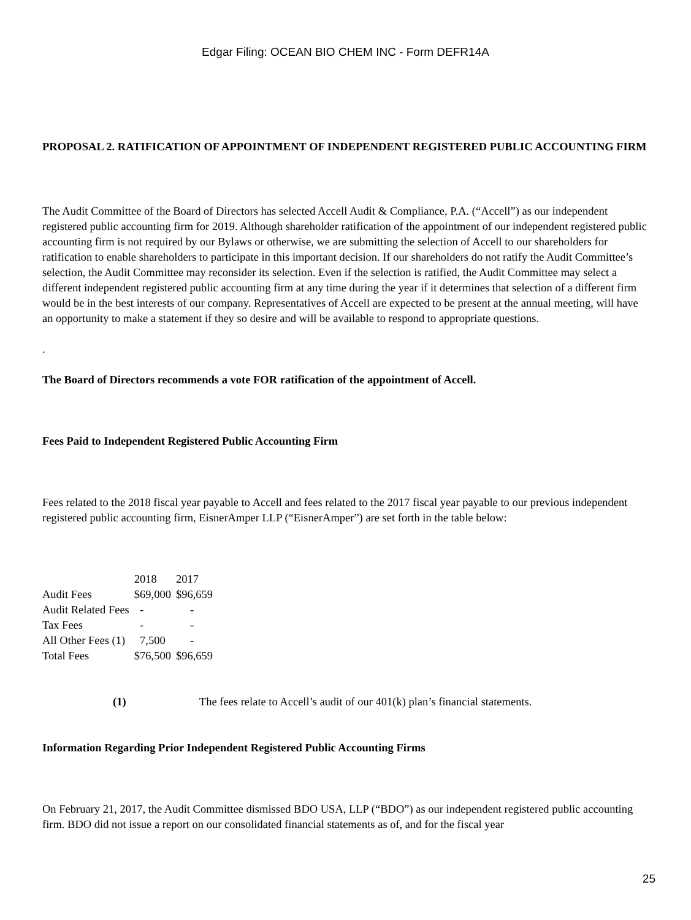Edgar Filing: OCEAN BIO CHEM INC - Form DEFR14A
PROPOSAL 2. RATIFICATION OF APPOINTMENT OF INDEPENDENT REGISTERED PUBLIC ACCOUNTING FIRM
The Audit Committee of the Board of Directors has selected Accell Audit & Compliance, P.A. (“Accell”) as our independent registered public accounting firm for 2019. Although shareholder ratification of the appointment of our independent registered public accounting firm is not required by our Bylaws or otherwise, we are submitting the selection of Accell to our shareholders for ratification to enable shareholders to participate in this important decision. If our shareholders do not ratify the Audit Committee’s selection, the Audit Committee may reconsider its selection. Even if the selection is ratified, the Audit Committee may select a different independent registered public accounting firm at any time during the year if it determines that selection of a different firm would be in the best interests of our company. Representatives of Accell are expected to be present at the annual meeting, will have an opportunity to make a statement if they so desire and will be available to respond to appropriate questions.
.
The Board of Directors recommends a vote FOR ratification of the appointment of Accell.
Fees Paid to Independent Registered Public Accounting Firm
Fees related to the 2018 fiscal year payable to Accell and fees related to the 2017 fiscal year payable to our previous independent registered public accounting firm, EisnerAmper LLP (“EisnerAmper”) are set forth in the table below:
| | 2018 | 2017 |
| Audit Fees | $69,000 | $96,659 |
| Audit Related Fees | - | - |
| Tax Fees | - | - |
| All Other Fees (1) | 7,500 | - |
| Total Fees | $76,500 | $96,659 |
(1) The fees relate to Accell’s audit of our 401(k) plan’s financial statements.
Information Regarding Prior Independent Registered Public Accounting Firms
On February 21, 2017, the Audit Committee dismissed BDO USA, LLP (“BDO”) as our independent registered public accounting firm. BDO did not issue a report on our consolidated financial statements as of, and for the fiscal year
25